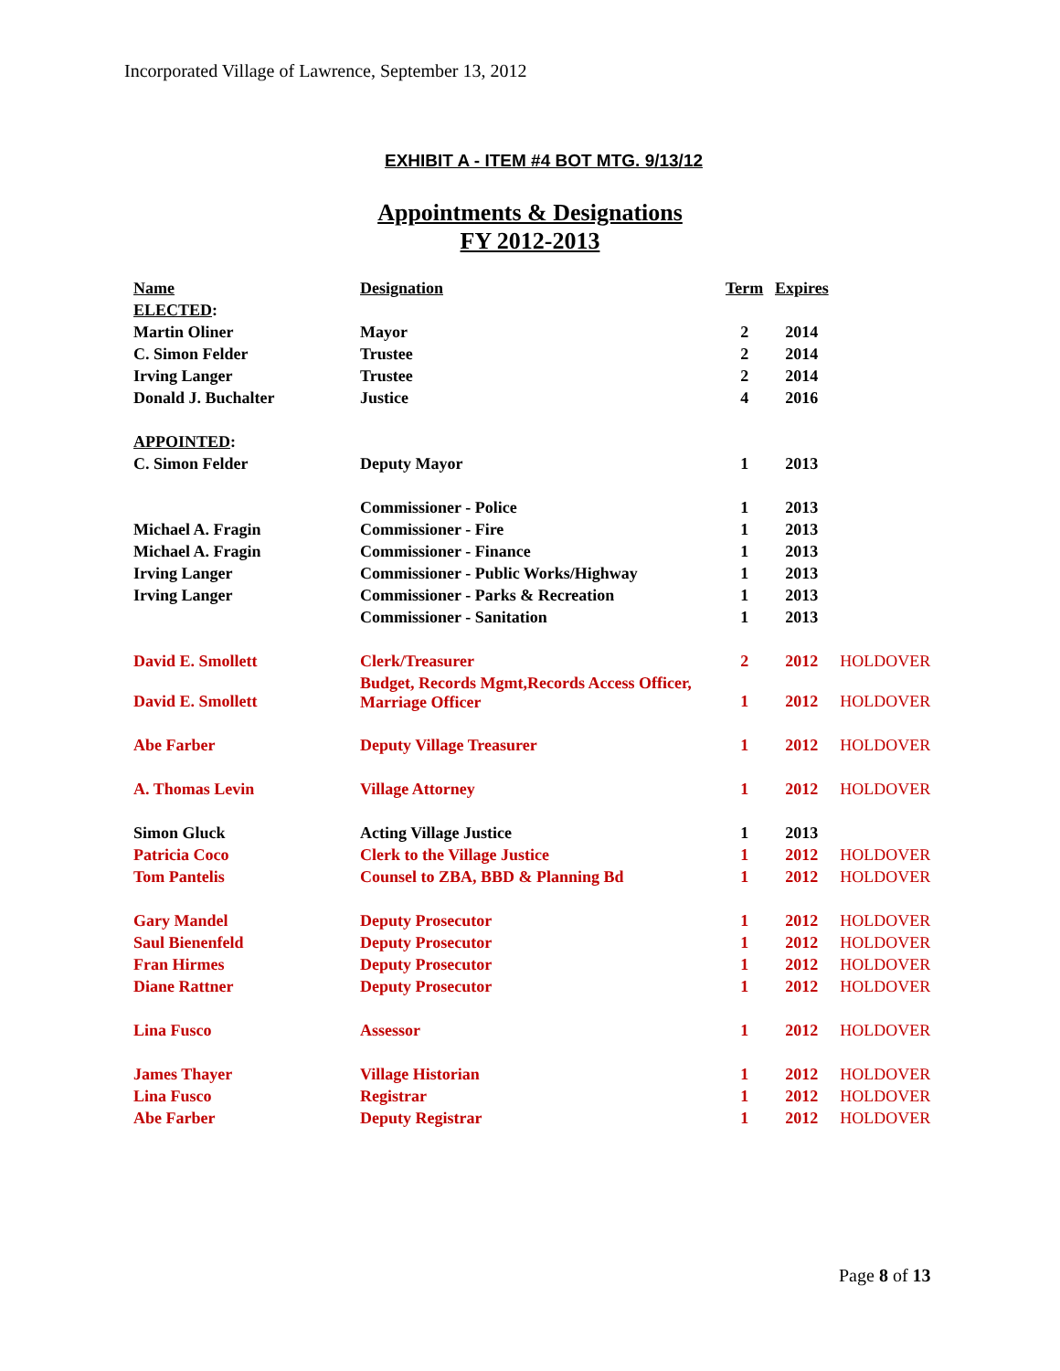Incorporated Village of Lawrence, September 13, 2012
EXHIBIT A - ITEM #4 BOT MTG. 9/13/12
Appointments & Designations
FY 2012-2013
| Name | Designation | Term | Expires | |
| --- | --- | --- | --- | --- |
| ELECTED : | | | | |
| Martin Oliner | Mayor | 2 | 2014 | |
| C. Simon Felder | Trustee | 2 | 2014 | |
| Irving Langer | Trustee | 2 | 2014 | |
| Donald J. Buchalter | Justice | 4 | 2016 | |
| APPOINTED : | | | | |
| C. Simon Felder | Deputy Mayor | 1 | 2013 | |
| | Commissioner - Police | 1 | 2013 | |
| Michael A. Fragin | Commissioner - Fire | 1 | 2013 | |
| Michael A. Fragin | Commissioner - Finance | 1 | 2013 | |
| Irving Langer | Commissioner - Public Works/Highway | 1 | 2013 | |
| Irving Langer | Commissioner - Parks & Recreation | 1 | 2013 | |
| | Commissioner - Sanitation | 1 | 2013 | |
| David E. Smollett | Clerk/Treasurer | 2 | 2012 | HOLDOVER |
| David E. Smollett | Budget, Records Mgmt,Records Access Officer, Marriage Officer | 1 | 2012 | HOLDOVER |
| Abe Farber | Deputy Village Treasurer | 1 | 2012 | HOLDOVER |
| A. Thomas Levin | Village Attorney | 1 | 2012 | HOLDOVER |
| Simon Gluck | Acting Village Justice | 1 | 2013 | |
| Patricia Coco | Clerk to the Village Justice | 1 | 2012 | HOLDOVER |
| Tom Pantelis | Counsel to ZBA, BBD & Planning Bd | 1 | 2012 | HOLDOVER |
| Gary Mandel | Deputy Prosecutor | 1 | 2012 | HOLDOVER |
| Saul Bienenfeld | Deputy Prosecutor | 1 | 2012 | HOLDOVER |
| Fran Hirmes | Deputy Prosecutor | 1 | 2012 | HOLDOVER |
| Diane Rattner | Deputy Prosecutor | 1 | 2012 | HOLDOVER |
| Lina Fusco | Assessor | 1 | 2012 | HOLDOVER |
| James Thayer | Village Historian | 1 | 2012 | HOLDOVER |
| Lina Fusco | Registrar | 1 | 2012 | HOLDOVER |
| Abe Farber | Deputy Registrar | 1 | 2012 | HOLDOVER |
Page 8 of 13